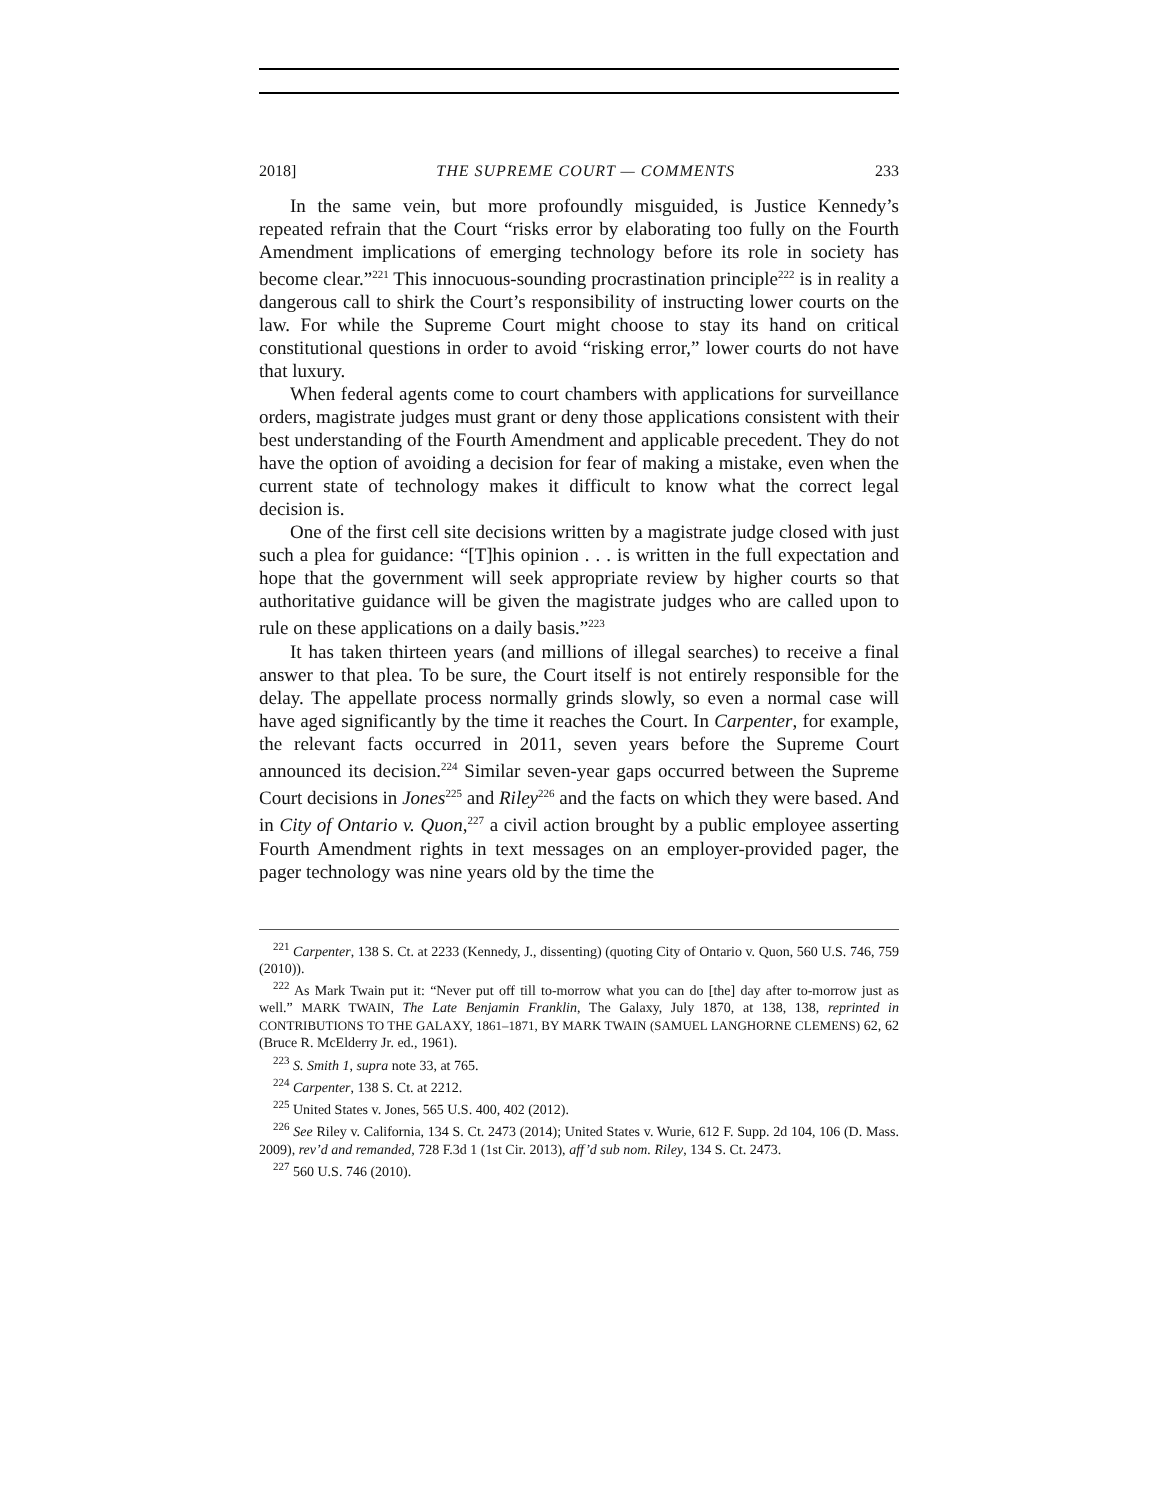2018] THE SUPREME COURT — COMMENTS 233
In the same vein, but more profoundly misguided, is Justice Kennedy’s repeated refrain that the Court “risks error by elaborating too fully on the Fourth Amendment implications of emerging technology before its role in society has become clear.”<sup>221</sup> This innocuous-sounding procrastination principle<sup>222</sup> is in reality a dangerous call to shirk the Court’s responsibility of instructing lower courts on the law. For while the Supreme Court might choose to stay its hand on critical constitutional questions in order to avoid “risking error,” lower courts do not have that luxury.
When federal agents come to court chambers with applications for surveillance orders, magistrate judges must grant or deny those applications consistent with their best understanding of the Fourth Amendment and applicable precedent. They do not have the option of avoiding a decision for fear of making a mistake, even when the current state of technology makes it difficult to know what the correct legal decision is.
One of the first cell site decisions written by a magistrate judge closed with just such a plea for guidance: “[T]his opinion . . . is written in the full expectation and hope that the government will seek appropriate review by higher courts so that authoritative guidance will be given the magistrate judges who are called upon to rule on these applications on a daily basis.”<sup>223</sup>
It has taken thirteen years (and millions of illegal searches) to receive a final answer to that plea. To be sure, the Court itself is not entirely responsible for the delay. The appellate process normally grinds slowly, so even a normal case will have aged significantly by the time it reaches the Court. In Carpenter, for example, the relevant facts occurred in 2011, seven years before the Supreme Court announced its decision.<sup>224</sup> Similar seven-year gaps occurred between the Supreme Court decisions in Jones<sup>225</sup> and Riley<sup>226</sup> and the facts on which they were based. And in City of Ontario v. Quon,<sup>227</sup> a civil action brought by a public employee asserting Fourth Amendment rights in text messages on an employer-provided pager, the pager technology was nine years old by the time the
<sup>221</sup> Carpenter, 138 S. Ct. at 2233 (Kennedy, J., dissenting) (quoting City of Ontario v. Quon, 560 U.S. 746, 759 (2010)).
<sup>222</sup> As Mark Twain put it: “Never put off till to-morrow what you can do [the] day after to-morrow just as well.” MARK TWAIN, The Late Benjamin Franklin, The Galaxy, July 1870, at 138, 138, reprinted in CONTRIBUTIONS TO THE GALAXY, 1861–1871, BY MARK TWAIN (SAMUEL LANGHORNE CLEMENS) 62, 62 (Bruce R. McElderry Jr. ed., 1961).
<sup>223</sup> S. Smith 1, supra note 33, at 765.
<sup>224</sup> Carpenter, 138 S. Ct. at 2212.
<sup>225</sup> United States v. Jones, 565 U.S. 400, 402 (2012).
<sup>226</sup> See Riley v. California, 134 S. Ct. 2473 (2014); United States v. Wurie, 612 F. Supp. 2d 104, 106 (D. Mass. 2009), rev’d and remanded, 728 F.3d 1 (1st Cir. 2013), aff’d sub nom. Riley, 134 S. Ct. 2473.
<sup>227</sup> 560 U.S. 746 (2010).